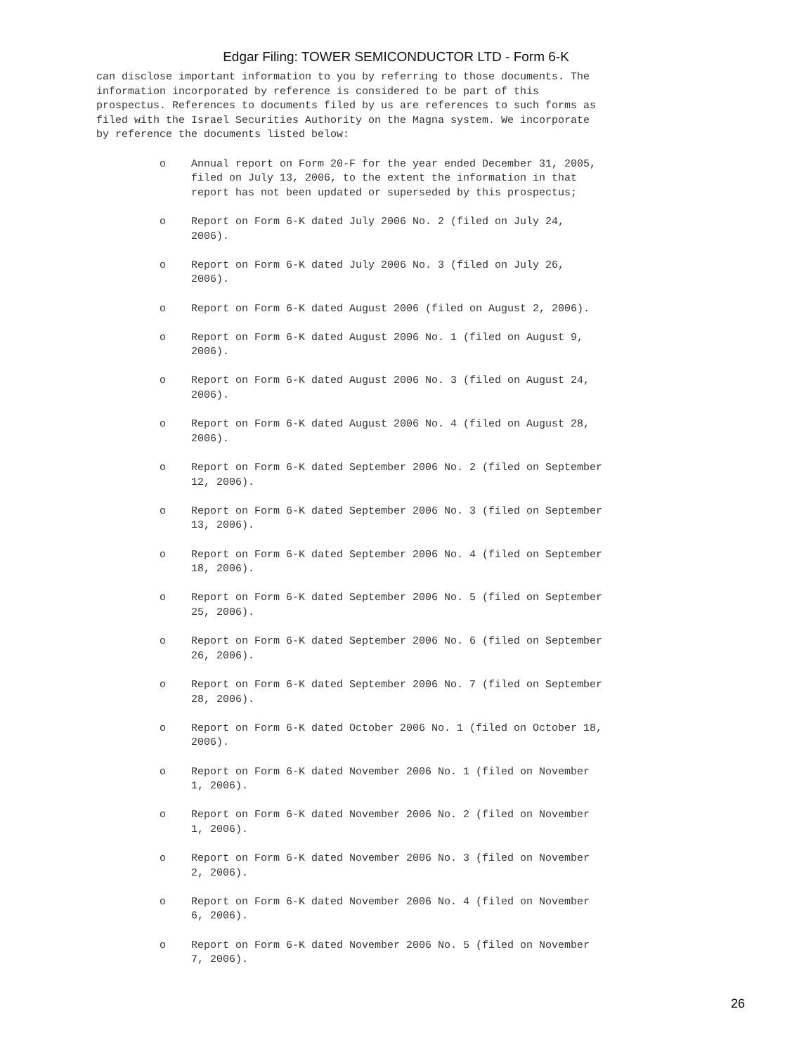Edgar Filing: TOWER SEMICONDUCTOR LTD - Form 6-K
can disclose important information to you by referring to those documents. The
information incorporated by reference is considered to be part of this
prospectus. References to documents filed by us are references to such forms as
filed with the Israel Securities Authority on the Magna system. We incorporate
by reference the documents listed below:

          o    Annual report on Form 20-F for the year ended December 31, 2005,
               filed on July 13, 2006, to the extent the information in that
               report has not been updated or superseded by this prospectus;

          o    Report on Form 6-K dated July 2006 No. 2 (filed on July 24,
               2006).

          o    Report on Form 6-K dated July 2006 No. 3 (filed on July 26,
               2006).

          o    Report on Form 6-K dated August 2006 (filed on August 2, 2006).

          o    Report on Form 6-K dated August 2006 No. 1 (filed on August 9,
               2006).

          o    Report on Form 6-K dated August 2006 No. 3 (filed on August 24,
               2006).

          o    Report on Form 6-K dated August 2006 No. 4 (filed on August 28,
               2006).

          o    Report on Form 6-K dated September 2006 No. 2 (filed on September
               12, 2006).

          o    Report on Form 6-K dated September 2006 No. 3 (filed on September
               13, 2006).

          o    Report on Form 6-K dated September 2006 No. 4 (filed on September
               18, 2006).

          o    Report on Form 6-K dated September 2006 No. 5 (filed on September
               25, 2006).

          o    Report on Form 6-K dated September 2006 No. 6 (filed on September
               26, 2006).

          o    Report on Form 6-K dated September 2006 No. 7 (filed on September
               28, 2006).

          o    Report on Form 6-K dated October 2006 No. 1 (filed on October 18,
               2006).

          o    Report on Form 6-K dated November 2006 No. 1 (filed on November
               1, 2006).

          o    Report on Form 6-K dated November 2006 No. 2 (filed on November
               1, 2006).

          o    Report on Form 6-K dated November 2006 No. 3 (filed on November
               2, 2006).

          o    Report on Form 6-K dated November 2006 No. 4 (filed on November
               6, 2006).

          o    Report on Form 6-K dated November 2006 No. 5 (filed on November
               7, 2006).
26